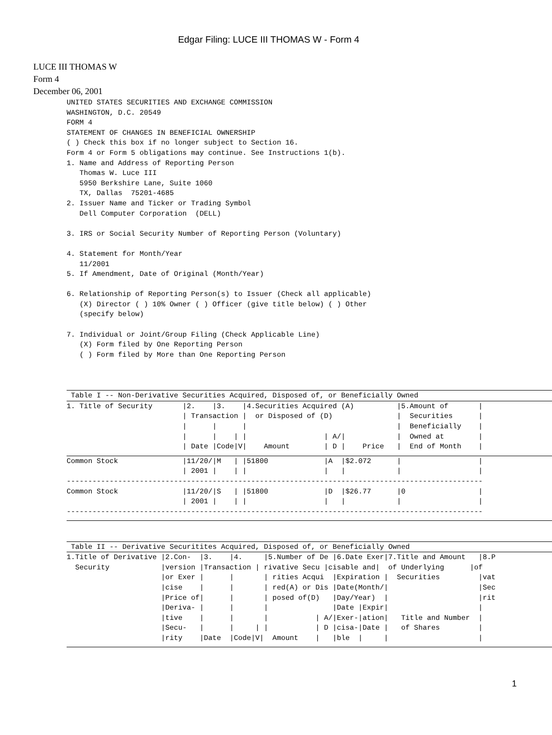Edgar Filing: LUCE III THOMAS W - Form 4
LUCE III THOMAS W
Form 4
December 06, 2001
UNITED STATES SECURITIES AND EXCHANGE COMMISSION
WASHINGTON, D.C. 20549
FORM 4
STATEMENT OF CHANGES IN BENEFICIAL OWNERSHIP
( ) Check this box if no longer subject to Section 16.
Form 4 or Form 5 obligations may continue. See Instructions 1(b).
1. Name and Address of Reporting Person
   Thomas W. Luce III
   5950 Berkshire Lane, Suite 1060
   TX, Dallas  75201-4685
2. Issuer Name and Ticker or Trading Symbol
   Dell Computer Corporation  (DELL)

3. IRS or Social Security Number of Reporting Person (Voluntary)

4. Statement for Month/Year
   11/2001
5. If Amendment, Date of Original (Month/Year)

6. Relationship of Reporting Person(s) to Issuer (Check all applicable)
   (X) Director ( ) 10% Owner ( ) Officer (give title below) ( ) Other
   (specify below)

7. Individual or Joint/Group Filing (Check Applicable Line)
   (X) Form filed by One Reporting Person
   ( ) Form filed by More than One Reporting Person
 Table I -- Non-Derivative Securities Acquired, Disposed of, or Beneficially Owned
1. Title of Security       |2.    |3.    |4.Securities Acquired (A)          |5.Amount of       |
                           | Transaction |  or Disposed of (D)               |  Securities      |
                           |      |      |                                   |  Beneficially    |
                           |      |    | |                  | A/|            |  Owned at        |
                           | Date |Code|V|    Amount        | D |    Price   |  End of Month    |
Common Stock               |11/20/|M   | |51800             |A  |$2.072      |                  |
                           | 2001 |    | |                  |   |            |                  |
-------------------------------------------------------------------------------------------------
Common Stock               |11/20/|S   | |51800             |D  |$26.77      |0                 |
                           | 2001 |    | |                  |   |            |                  |
-------------------------------------------------------------------------------------------------

 Table II -- Derivative Securitites Acquired, Disposed of, or Beneficially Owned
1.Title of Derivative |2.Con-  |3.    |4.     |5.Number of De |6.Date Exer|7.Title and Amount   |8.P
  Security            |version |Transaction | rivative Secu |cisable and|  of Underlying      |of
                      |or Exer |      |       | rities Acqui  |Expiration |  Securities         |vat
                      |cise    |      |       | red(A) or Dis |Date(Month/|                     |Sec
                      |Price of|      |       | posed of(D)   |Day/Year)  |                     |rit
                      |Deriva- |      |       |               |Date |Expir|                     |
                      |tive    |      |       |           | A/|Exer-|ation|   Title and Number  |
                      |Secu-   |      |     | |           | D |cisa-|Date |   of Shares         |
                      |rity    |Date  |Code|V|  Amount    |   |ble  |     |                     |
1